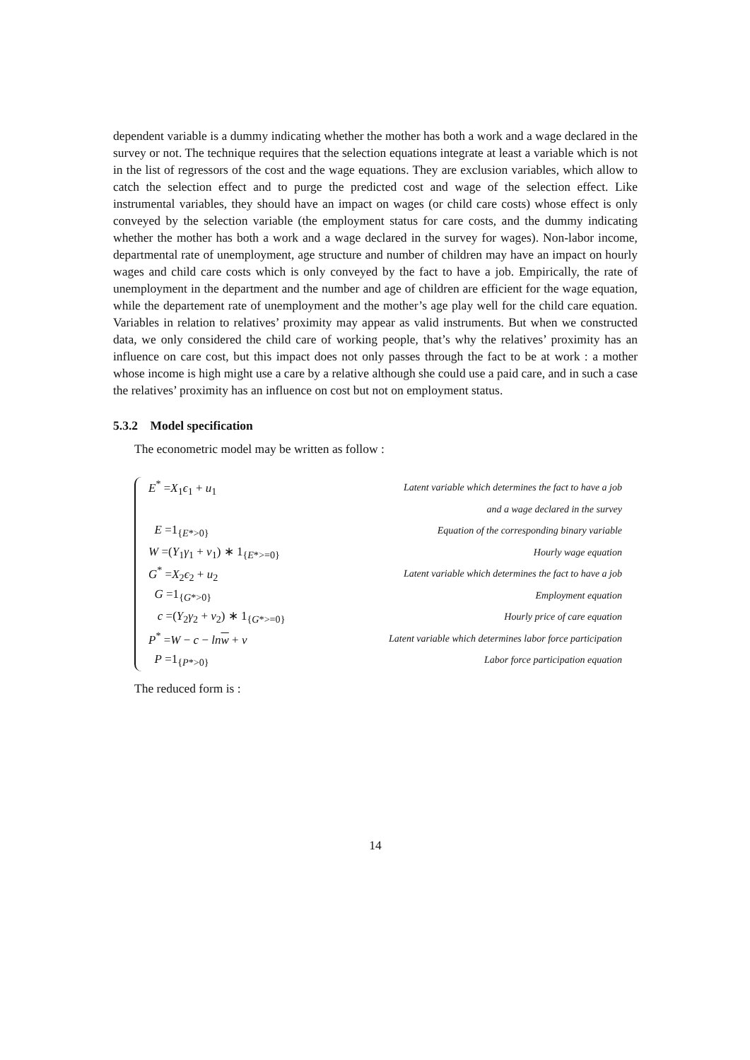dependent variable is a dummy indicating whether the mother has both a work and a wage declared in the survey or not. The technique requires that the selection equations integrate at least a variable which is not in the list of regressors of the cost and the wage equations. They are exclusion variables, which allow to catch the selection effect and to purge the predicted cost and wage of the selection effect. Like instrumental variables, they should have an impact on wages (or child care costs) whose effect is only conveyed by the selection variable (the employment status for care costs, and the dummy indicating whether the mother has both a work and a wage declared in the survey for wages). Non-labor income, departmental rate of unemployment, age structure and number of children may have an impact on hourly wages and child care costs which is only conveyed by the fact to have a job. Empirically, the rate of unemployment in the department and the number and age of children are efficient for the wage equation, while the departement rate of unemployment and the mother’s age play well for the child care equation. Variables in relation to relatives’ proximity may appear as valid instruments. But when we constructed data, we only considered the child care of working people, that’s why the relatives’ proximity has an influence on care cost, but this impact does not only passes through the fact to be at work : a mother whose income is high might use a care by a relative although she could use a paid care, and in such a case the relatives’ proximity has an influence on cost but not on employment status.
5.3.2 Model specification
The econometric model may be written as follow :
| E<sup>*</sup> = X<sub>1</sub> ϵ<sub>1</sub> + u<sub>1</sub> | Latent variable which determines the fact to have a job |
| | and a wage declared in the survey |
| E =1<sub>{E*>0}</sub> | Equation of the corresponding binary variable |
| W =( Y<sub>1</sub> γ<sub>1</sub> + v<sub>1</sub>) ∗ 1<sub>{E*>=0}</sub> | Hourly wage equation |
| G<sup>*</sup> = X<sub>2</sub> ϵ<sub>2</sub> + u<sub>2</sub> | Latent variable which determines the fact to have a job |
| G =1<sub>{G*>0}</sub> | Employment equation |
| c =( Y<sub>2</sub> γ<sub>2</sub> + v<sub>2</sub>) ∗ 1<sub>{G*>=0}</sub> | Hourly price of care equation |
| P<sup>*</sup> = W − c − ln w + v | Latent variable which determines labor force participation |
| P =1<sub>{P*>0}</sub> | Labor force participation equation |
The reduced form is :
14